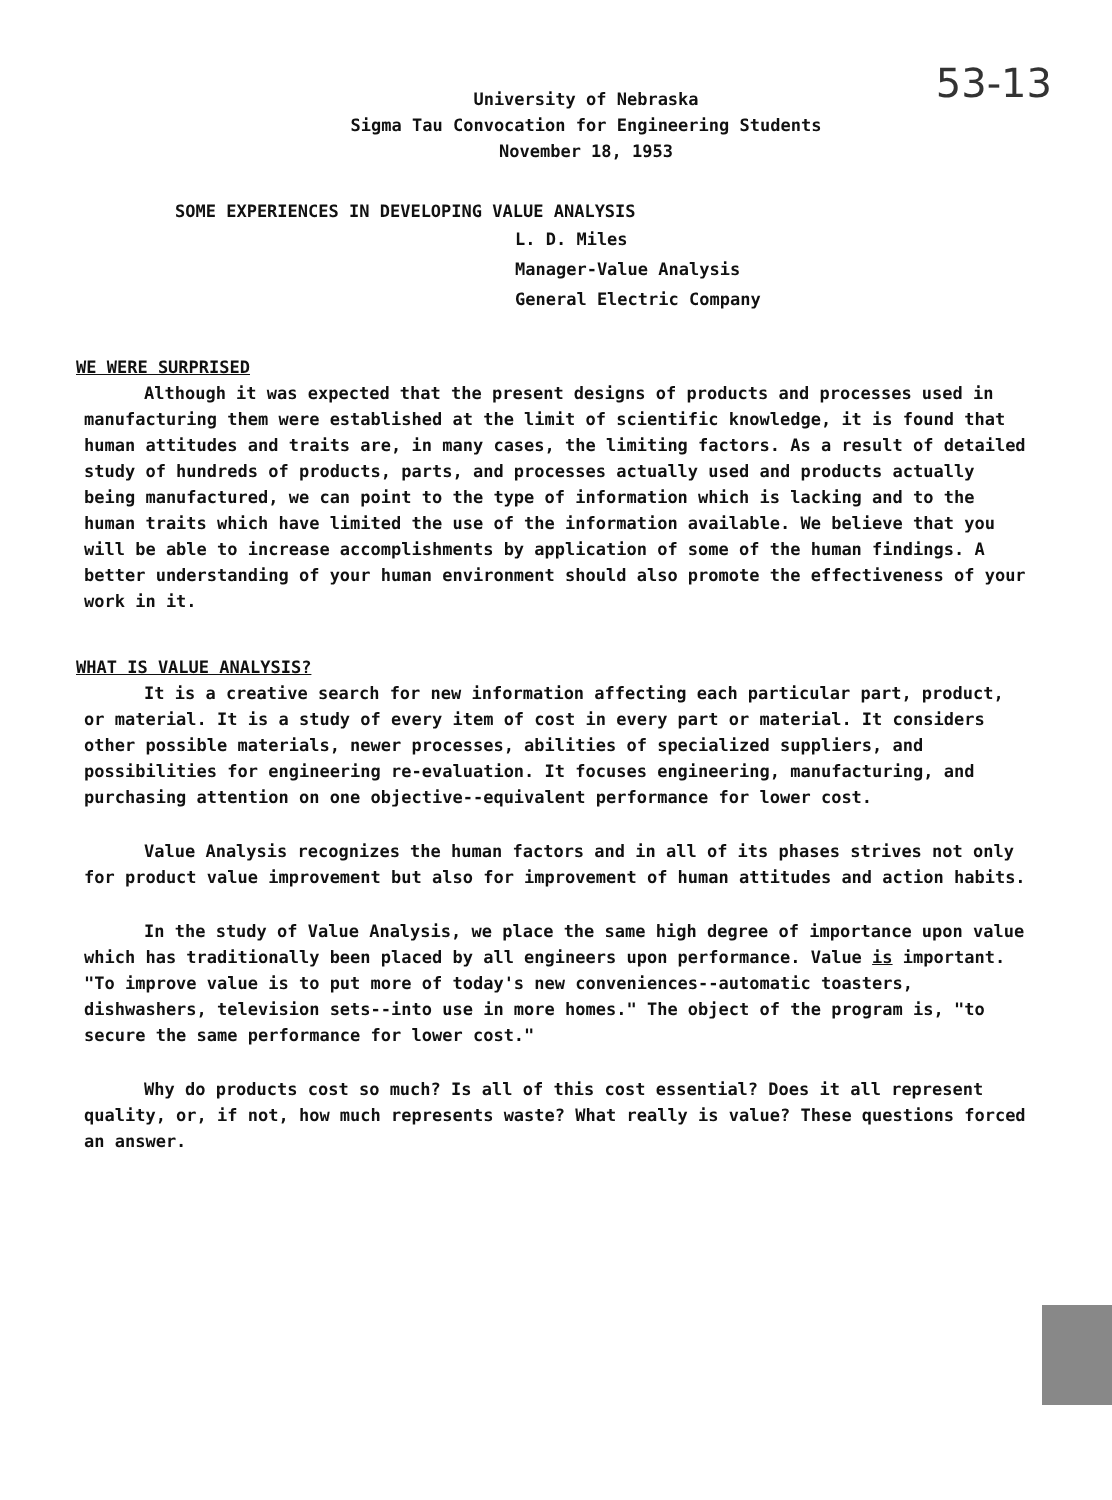53-13
University of Nebraska
Sigma Tau Convocation for Engineering Students
November 18, 1953
SOME EXPERIENCES IN DEVELOPING VALUE ANALYSIS
L. D. Miles
Manager-Value Analysis
General Electric Company
WE WERE SURPRISED
Although it was expected that the present designs of products and processes used in manufacturing them were established at the limit of scientific knowledge, it is found that human attitudes and traits are, in many cases, the limiting factors. As a result of detailed study of hundreds of products, parts, and processes actually used and products actually being manufactured, we can point to the type of information which is lacking and to the human traits which have limited the use of the information available. We believe that you will be able to increase accomplishments by application of some of the human findings. A better understanding of your human environment should also promote the effectiveness of your work in it.
WHAT IS VALUE ANALYSIS?
It is a creative search for new information affecting each particular part, product, or material. It is a study of every item of cost in every part or material. It considers other possible materials, newer processes, abilities of specialized suppliers, and possibilities for engineering re-evaluation. It focuses engineering, manufacturing, and purchasing attention on one objective--equivalent performance for lower cost.
Value Analysis recognizes the human factors and in all of its phases strives not only for product value improvement but also for improvement of human attitudes and action habits.
In the study of Value Analysis, we place the same high degree of importance upon value which has traditionally been placed by all engineers upon performance. Value is important. "To improve value is to put more of today's new conveniences--automatic toasters, dishwashers, television sets--into use in more homes." The object of the program is, "to secure the same performance for lower cost."
Why do products cost so much? Is all of this cost essential? Does it all represent quality, or, if not, how much represents waste? What really is value? These questions forced an answer.